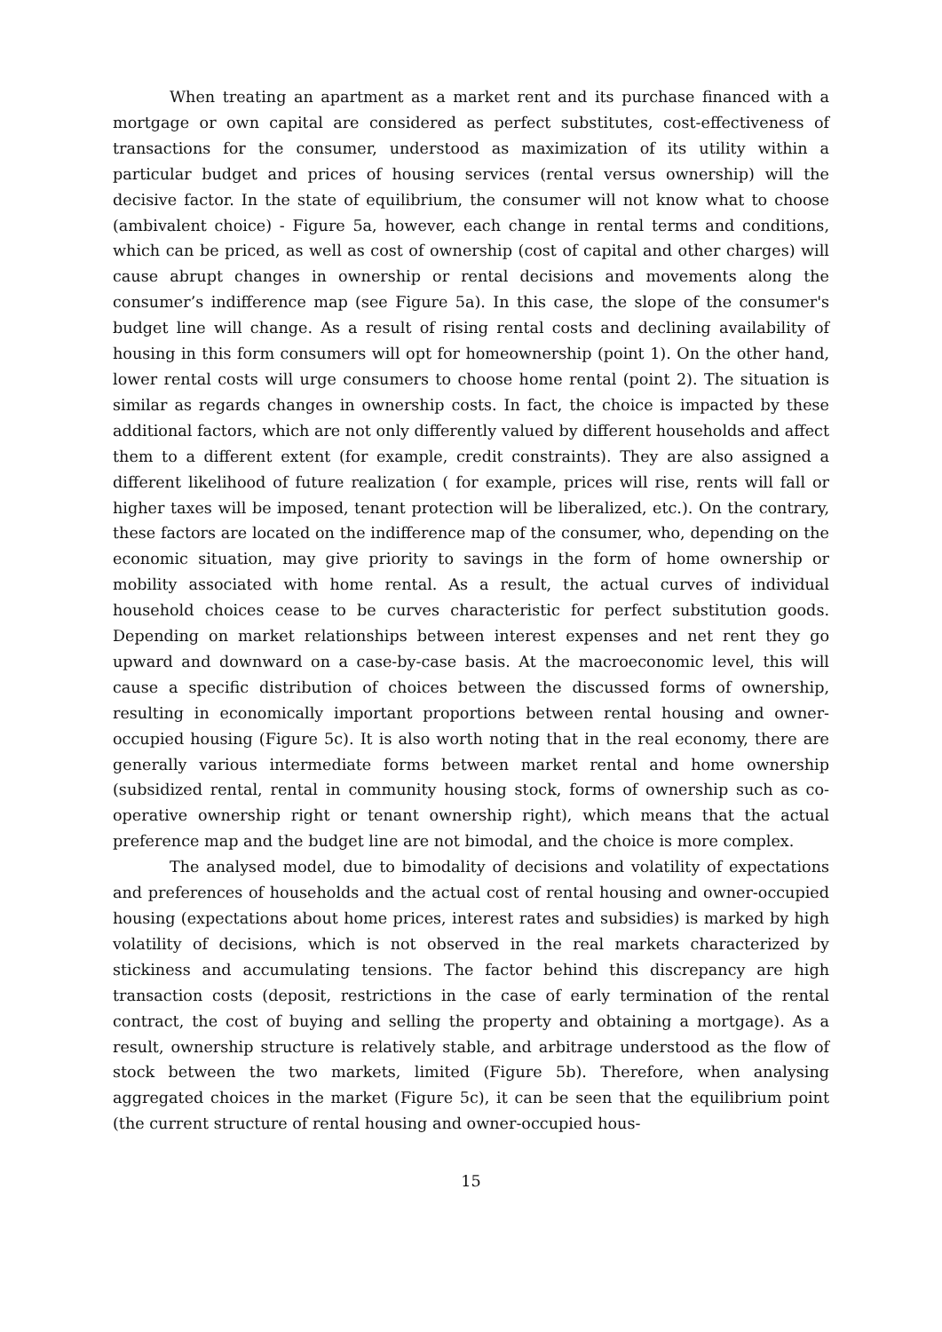When treating an apartment as a market rent and its purchase financed with a mortgage or own capital are considered as perfect substitutes, cost-effectiveness of transactions for the consumer, understood as maximization of its utility within a particular budget and prices of housing services (rental versus ownership) will the decisive factor. In the state of equilibrium, the consumer will not know what to choose (ambivalent choice) - Figure 5a, however, each change in rental terms and conditions, which can be priced, as well as cost of ownership (cost of capital and other charges) will cause abrupt changes in ownership or rental decisions and movements along the consumer’s indifference map (see Figure 5a). In this case, the slope of the consumer's budget line will change. As a result of rising rental costs and declining availability of housing in this form consumers will opt for homeownership (point 1). On the other hand, lower rental costs will urge consumers to choose home rental (point 2). The situation is similar as regards changes in ownership costs. In fact, the choice is impacted by these additional factors, which are not only differently valued by different households and affect them to a different extent (for example, credit constraints). They are also assigned a different likelihood of future realization ( for example, prices will rise, rents will fall or higher taxes will be imposed, tenant protection will be liberalized, etc.). On the contrary, these factors are located on the indifference map of the consumer, who, depending on the economic situation, may give priority to savings in the form of home ownership or mobility associated with home rental. As a result, the actual curves of individual household choices cease to be curves characteristic for perfect substitution goods. Depending on market relationships between interest expenses and net rent they go upward and downward on a case-by-case basis. At the macroeconomic level, this will cause a specific distribution of choices between the discussed forms of ownership, resulting in economically important proportions between rental housing and owner-occupied housing (Figure 5c). It is also worth noting that in the real economy, there are generally various intermediate forms between market rental and home ownership (subsidized rental, rental in community housing stock, forms of ownership such as co-operative ownership right or tenant ownership right), which means that the actual preference map and the budget line are not bimodal, and the choice is more complex.
The analysed model, due to bimodality of decisions and volatility of expectations and preferences of households and the actual cost of rental housing and owner-occupied housing (expectations about home prices, interest rates and subsidies) is marked by high volatility of decisions, which is not observed in the real markets characterized by stickiness and accumulating tensions. The factor behind this discrepancy are high transaction costs (deposit, restrictions in the case of early termination of the rental contract, the cost of buying and selling the property and obtaining a mortgage). As a result, ownership structure is relatively stable, and arbitrage understood as the flow of stock between the two markets, limited (Figure 5b). Therefore, when analysing aggregated choices in the market (Figure 5c), it can be seen that the equilibrium point (the current structure of rental housing and owner-occupied hous-
15